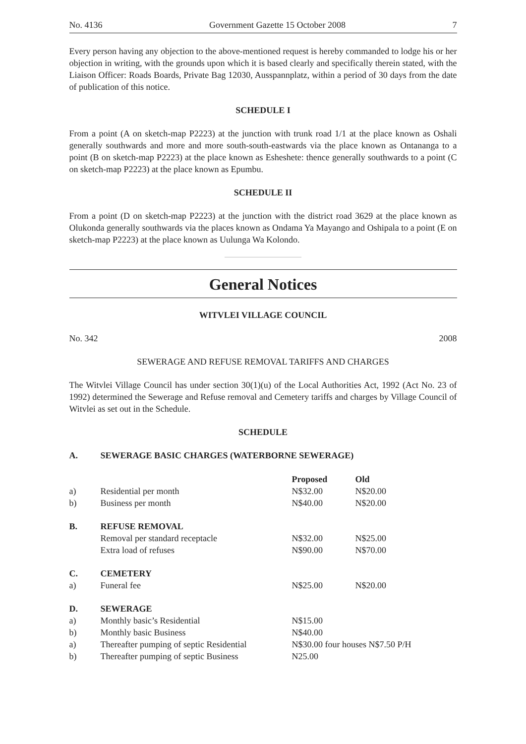No. 4136 Government Gazette 15 October 2008 7
Every person having any objection to the above-mentioned request is hereby commanded to lodge his or her objection in writing, with the grounds upon which it is based clearly and specifically therein stated, with the Liaison Officer: Roads Boards, Private Bag 12030, Ausspannplatz, within a period of 30 days from the date of publication of this notice.
SCHEDULE I
From a point (A on sketch-map P2223) at the junction with trunk road 1/1 at the place known as Oshali generally southwards and more and more south-south-eastwards via the place known as Ontananga to a point (B on sketch-map P2223) at the place known as Esheshete: thence generally southwards to a point (C on sketch-map P2223) at the place known as Epumbu.
SCHEDULE II
From a point (D on sketch-map P2223) at the junction with the district road 3629 at the place known as Olukonda generally southwards via the places known as Ondama Ya Mayango and Oshipala to a point (E on sketch-map P2223) at the place known as Uulunga Wa Kolondo.
General Notices
WITVLEI VILLAGE COUNCIL
No. 342 2008
SEWERAGE AND REFUSE REMOVAL TARIFFS AND CHARGES
The Witvlei Village Council has under section 30(1)(u) of the Local Authorities Act, 1992 (Act No. 23 of 1992) determined the Sewerage and Refuse removal and Cemetery tariffs and charges by Village Council of Witvlei as set out in the Schedule.
SCHEDULE
| A. | SEWERAGE BASIC CHARGES (WATERBORNE SEWERAGE) | | |
| --- | --- | --- | --- |
| | | Proposed | Old |
| a) | Residential per month | N$32.00 | N$20.00 |
| b) | Business per month | N$40.00 | N$20.00 |
| B. | REFUSE REMOVAL | | |
| | Removal per standard receptacle | N$32.00 | N$25.00 |
| | Extra load of refuses | N$90.00 | N$70.00 |
| C. | CEMETERY | | |
| a) | Funeral fee | N$25.00 | N$20.00 |
| D. | SEWERAGE | | |
| a) | Monthly basic’s Residential | N$15.00 | |
| b) | Monthly basic Business | N$40.00 | |
| a) | Thereafter pumping of septic Residential | N$30.00 four houses N$7.50 P/H | |
| b) | Thereafter pumping of septic Business | N25.00 | |